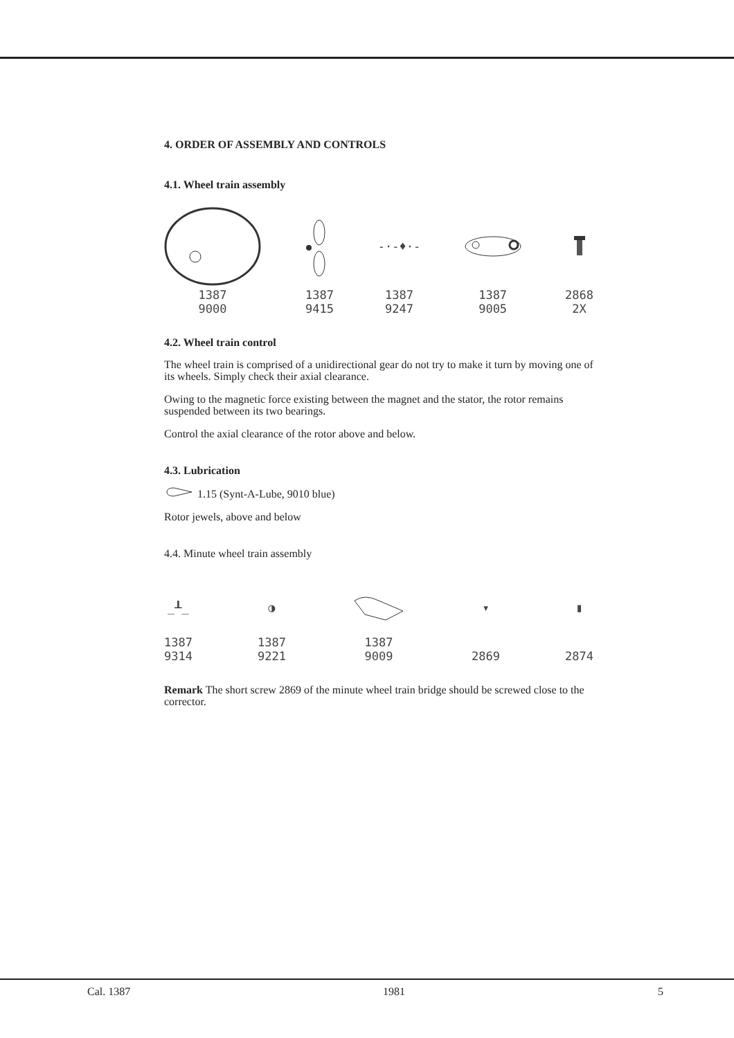4. ORDER OF ASSEMBLY AND CONTROLS
4.1. Wheel train assembly
1387
9000
1387
9415
-·-♦·-
1387
9247
1387
9005
2868
2X
4.2. Wheel train control
The wheel train is comprised of a unidirectional gear do not try to make it turn by moving one of its wheels. Simply check their axial clearance.
Owing to the magnetic force existing between the magnet and the stator, the rotor remains suspended between its two bearings.
Control the axial clearance of the rotor above and below.
4.3. Lubrication
1.15 (Synt-A-Lube, 9010 blue)
Rotor jewels, above and below
4.4. Minute wheel train assembly
_┸_
1387
9314
◑
1387
9221
1387
9009
▾
2869
▮
2874
Remark The short screw 2869 of the minute wheel train bridge should be screwed close to the corrector.
Cal. 1387 1981 5